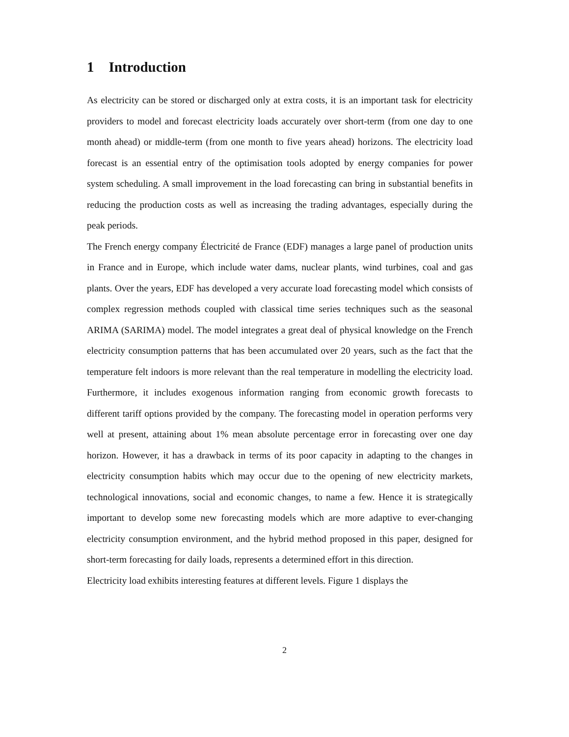1 Introduction
As electricity can be stored or discharged only at extra costs, it is an important task for electricity providers to model and forecast electricity loads accurately over short-term (from one day to one month ahead) or middle-term (from one month to five years ahead) horizons. The electricity load forecast is an essential entry of the optimisation tools adopted by energy companies for power system scheduling. A small improvement in the load forecasting can bring in substantial benefits in reducing the production costs as well as increasing the trading advantages, especially during the peak periods.
The French energy company Électricité de France (EDF) manages a large panel of production units in France and in Europe, which include water dams, nuclear plants, wind turbines, coal and gas plants. Over the years, EDF has developed a very accurate load forecasting model which consists of complex regression methods coupled with classical time series techniques such as the seasonal ARIMA (SARIMA) model. The model integrates a great deal of physical knowledge on the French electricity consumption patterns that has been accumulated over 20 years, such as the fact that the temperature felt indoors is more relevant than the real temperature in modelling the electricity load. Furthermore, it includes exogenous information ranging from economic growth forecasts to different tariff options provided by the company. The forecasting model in operation performs very well at present, attaining about 1% mean absolute percentage error in forecasting over one day horizon. However, it has a drawback in terms of its poor capacity in adapting to the changes in electricity consumption habits which may occur due to the opening of new electricity markets, technological innovations, social and economic changes, to name a few. Hence it is strategically important to develop some new forecasting models which are more adaptive to ever-changing electricity consumption environment, and the hybrid method proposed in this paper, designed for short-term forecasting for daily loads, represents a determined effort in this direction.
Electricity load exhibits interesting features at different levels. Figure 1 displays the
2